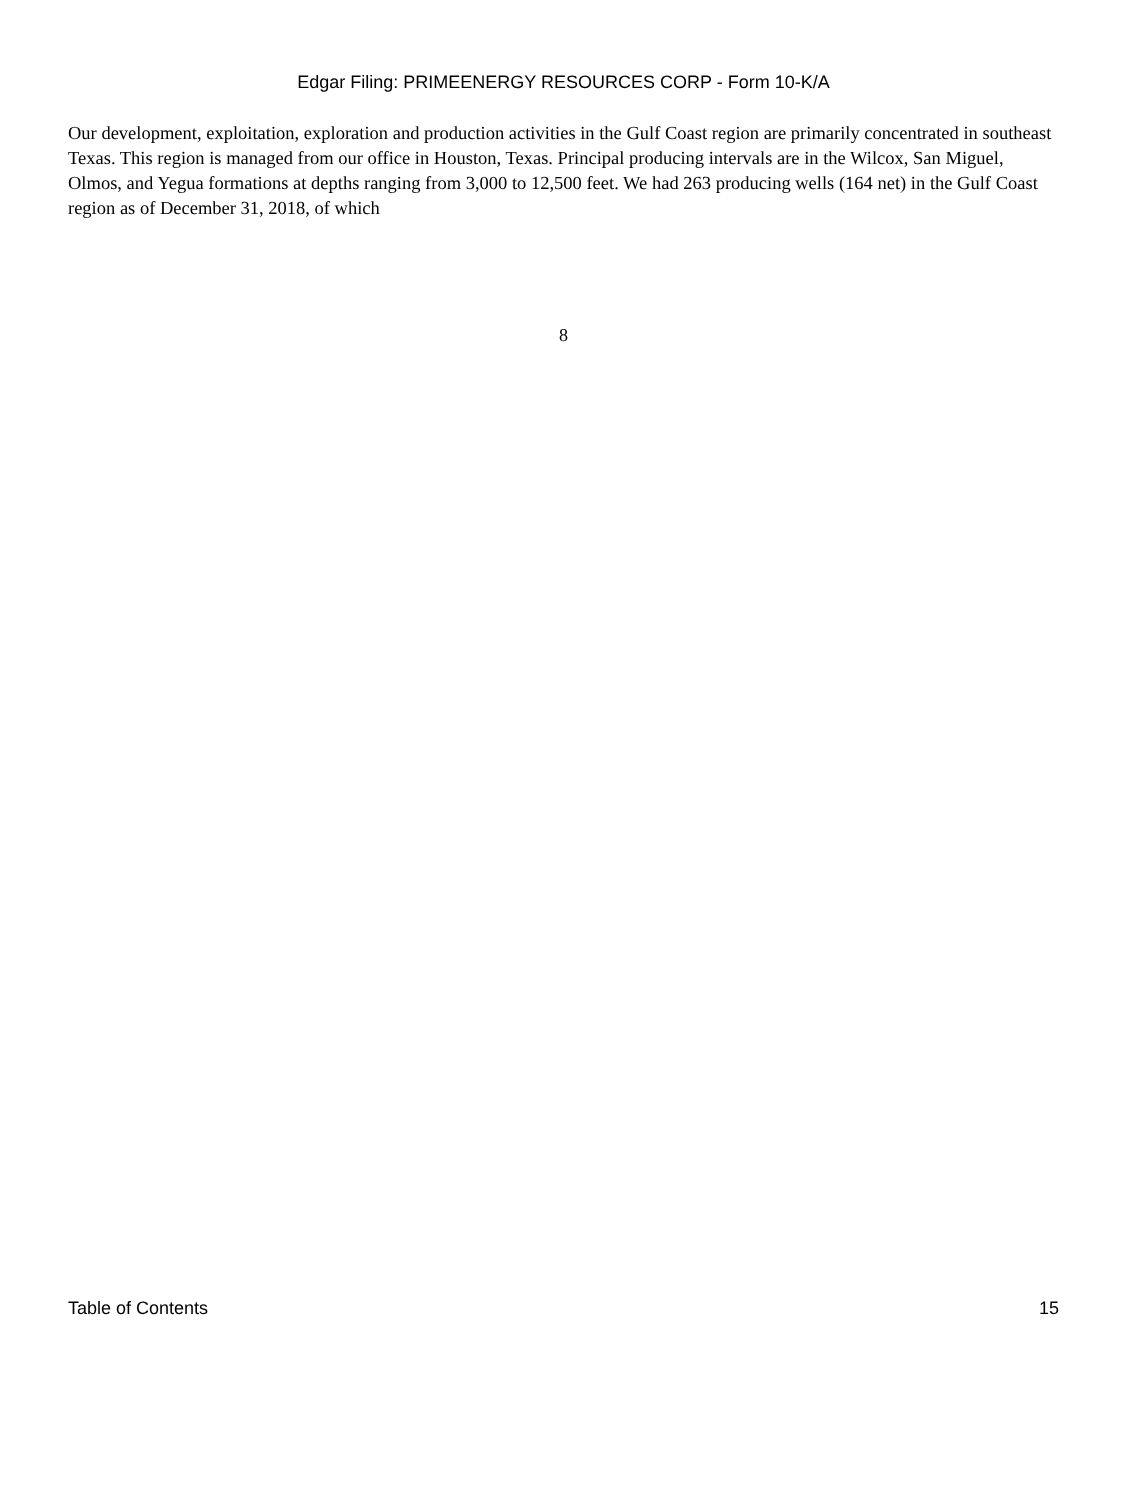Edgar Filing: PRIMEENERGY RESOURCES CORP - Form 10-K/A
Our development, exploitation, exploration and production activities in the Gulf Coast region are primarily concentrated in southeast Texas. This region is managed from our office in Houston, Texas. Principal producing intervals are in the Wilcox, San Miguel, Olmos, and Yegua formations at depths ranging from 3,000 to 12,500 feet. We had 263 producing wells (164 net) in the Gulf Coast region as of December 31, 2018, of which
8
Table of Contents 15